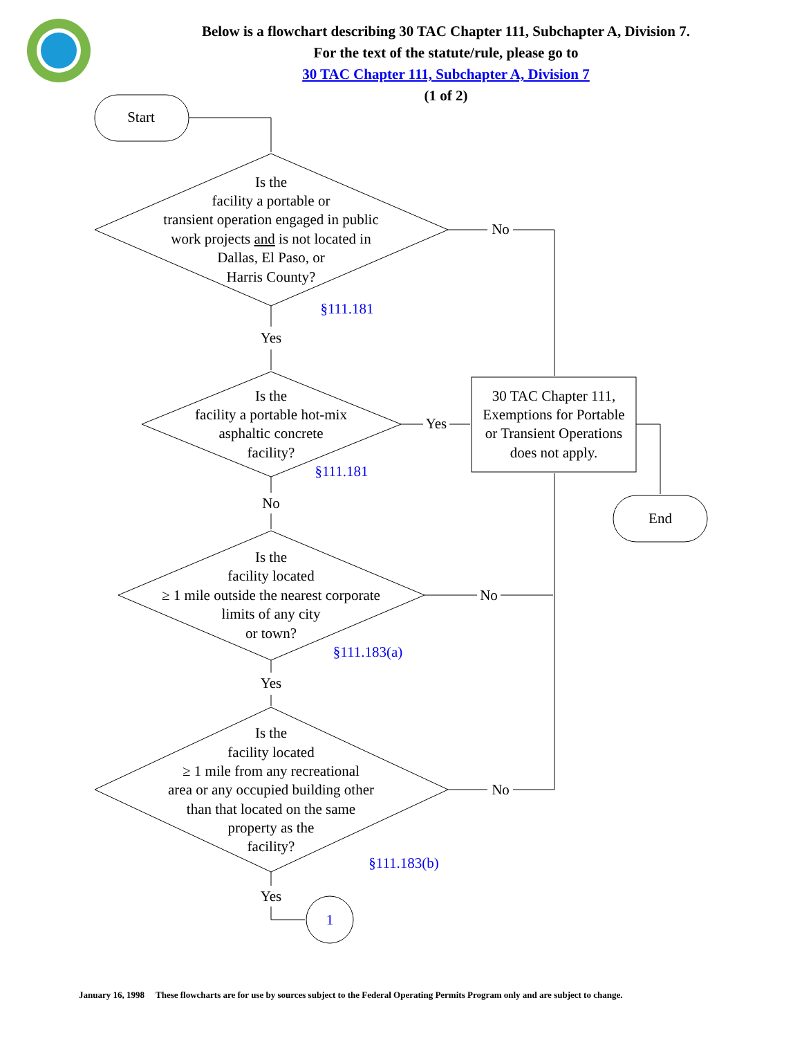Start
Is the
facility a portable or
transient operation engaged in public
work projects and is not located in
Dallas, El Paso, or
Harris County?
No
Yes
Is the
facility a portable hot-mix
asphaltic concrete
facility?
Yes
30 TAC Chapter 111,
Exemptions for Portable
or Transient Operations
does not apply.
End
No
Is the
facility located
≥ 1 mile outside the nearest corporate
limits of any city
or town?
No
Yes
Is the
facility located
≥ 1 mile from any recreational
area or any occupied building other
than that located on the same
property as the
facility?
No
Yes
§111.181
§111.181
§111.183(a)
§111.183(b)
1
Below is a flowchart describing 30 TAC Chapter 111, Subchapter A, Division 7.
For the text of the statute/rule, please go to
30 TAC Chapter 111, Subchapter A, Division 7
(1 of 2)
January 16, 1998 These flowcharts are for use by sources subject to the Federal Operating Permits Program only and are subject to change.